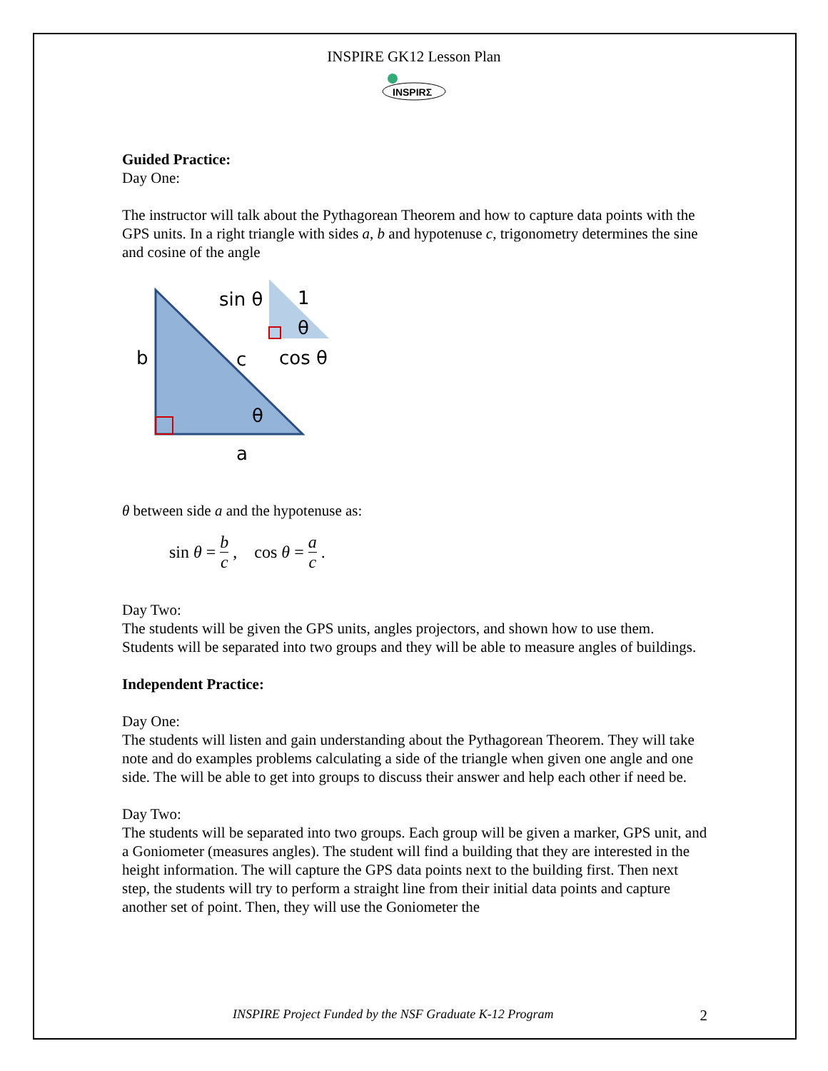INSPIRE GK12 Lesson Plan
INSPIRΣ
Guided Practice:
Day One:
The instructor will talk about the Pythagorean Theorem and how to capture data points with the GPS units. In a right triangle with sides a, b and hypotenuse c, trigonometry determines the sine and cosine of the angle
sin θ
1
θ
b
c
cos θ
θ
a
θ between side a and the hypotenuse as:
sin θ = b c, cos θ = a c.
Day Two:
The students will be given the GPS units, angles projectors, and shown how to use them. Students will be separated into two groups and they will be able to measure angles of buildings.
Independent Practice:
Day One:
The students will listen and gain understanding about the Pythagorean Theorem. They will take note and do examples problems calculating a side of the triangle when given one angle and one side. The will be able to get into groups to discuss their answer and help each other if need be.
Day Two:
The students will be separated into two groups. Each group will be given a marker, GPS unit, and a Goniometer (measures angles). The student will find a building that they are interested in the height information. The will capture the GPS data points next to the building first. Then next step, the students will try to perform a straight line from their initial data points and capture another set of point. Then, they will use the Goniometer the
INSPIRE Project Funded by the NSF Graduate K-12 Program 2